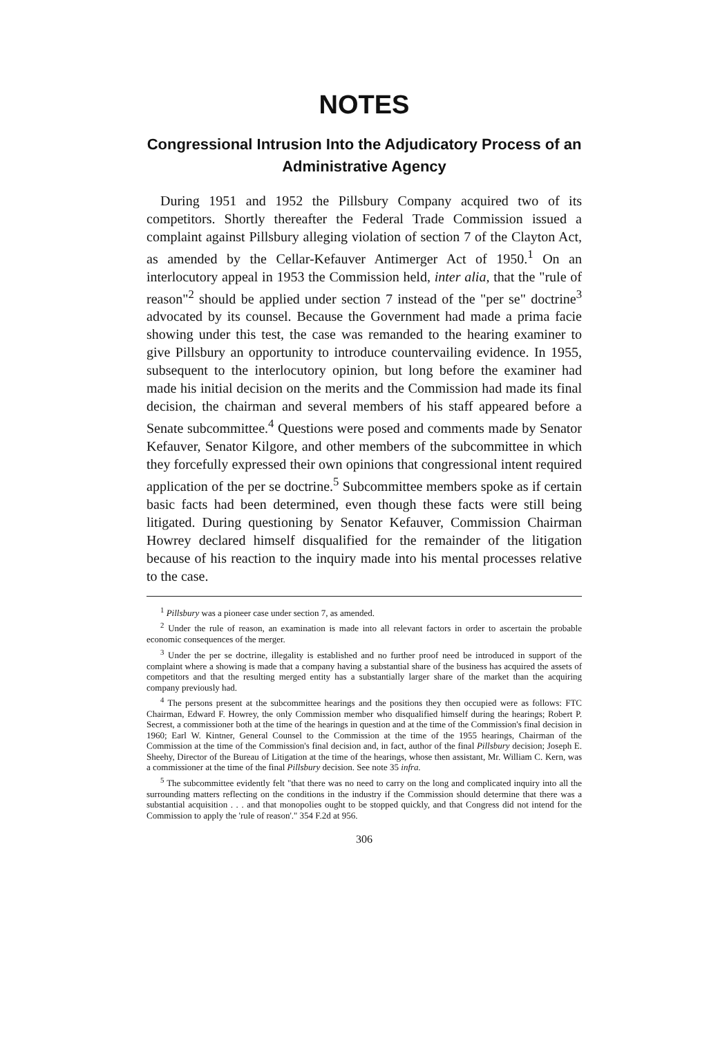NOTES
Congressional Intrusion Into the Adjudicatory Process of an Administrative Agency
During 1951 and 1952 the Pillsbury Company acquired two of its competitors. Shortly thereafter the Federal Trade Commission issued a complaint against Pillsbury alleging violation of section 7 of the Clayton Act, as amended by the Cellar-Kefauver Antimerger Act of 1950.<sup>1</sup> On an interlocutory appeal in 1953 the Commission held, inter alia, that the "rule of reason"<sup>2</sup> should be applied under section 7 instead of the "per se" doctrine<sup>3</sup> advocated by its counsel. Because the Government had made a prima facie showing under this test, the case was remanded to the hearing examiner to give Pillsbury an opportunity to introduce countervailing evidence. In 1955, subsequent to the interlocutory opinion, but long before the examiner had made his initial decision on the merits and the Commission had made its final decision, the chairman and several members of his staff appeared before a Senate subcommittee.<sup>4</sup> Questions were posed and comments made by Senator Kefauver, Senator Kilgore, and other members of the subcommittee in which they forcefully expressed their own opinions that congressional intent required application of the per se doctrine.<sup>5</sup> Subcommittee members spoke as if certain basic facts had been determined, even though these facts were still being litigated. During questioning by Senator Kefauver, Commission Chairman Howrey declared himself disqualified for the remainder of the litigation because of his reaction to the inquiry made into his mental processes relative to the case.
<sup>1</sup> Pillsbury was a pioneer case under section 7, as amended.
<sup>2</sup> Under the rule of reason, an examination is made into all relevant factors in order to ascertain the probable economic consequences of the merger.
<sup>3</sup> Under the per se doctrine, illegality is established and no further proof need be introduced in support of the complaint where a showing is made that a company having a substantial share of the business has acquired the assets of competitors and that the resulting merged entity has a substantially larger share of the market than the acquiring company previously had.
<sup>4</sup> The persons present at the subcommittee hearings and the positions they then occupied were as follows: FTC Chairman, Edward F. Howrey, the only Commission member who disqualified himself during the hearings; Robert P. Secrest, a commissioner both at the time of the hearings in question and at the time of the Commission's final decision in 1960; Earl W. Kintner, General Counsel to the Commission at the time of the 1955 hearings, Chairman of the Commission at the time of the Commission's final decision and, in fact, author of the final Pillsbury decision; Joseph E. Sheehy, Director of the Bureau of Litigation at the time of the hearings, whose then assistant, Mr. William C. Kern, was a commissioner at the time of the final Pillsbury decision. See note 35 infra.
<sup>5</sup> The subcommittee evidently felt "that there was no need to carry on the long and complicated inquiry into all the surrounding matters reflecting on the conditions in the industry if the Commission should determine that there was a substantial acquisition . . . and that monopolies ought to be stopped quickly, and that Congress did not intend for the Commission to apply the 'rule of reason'." 354 F.2d at 956.
306